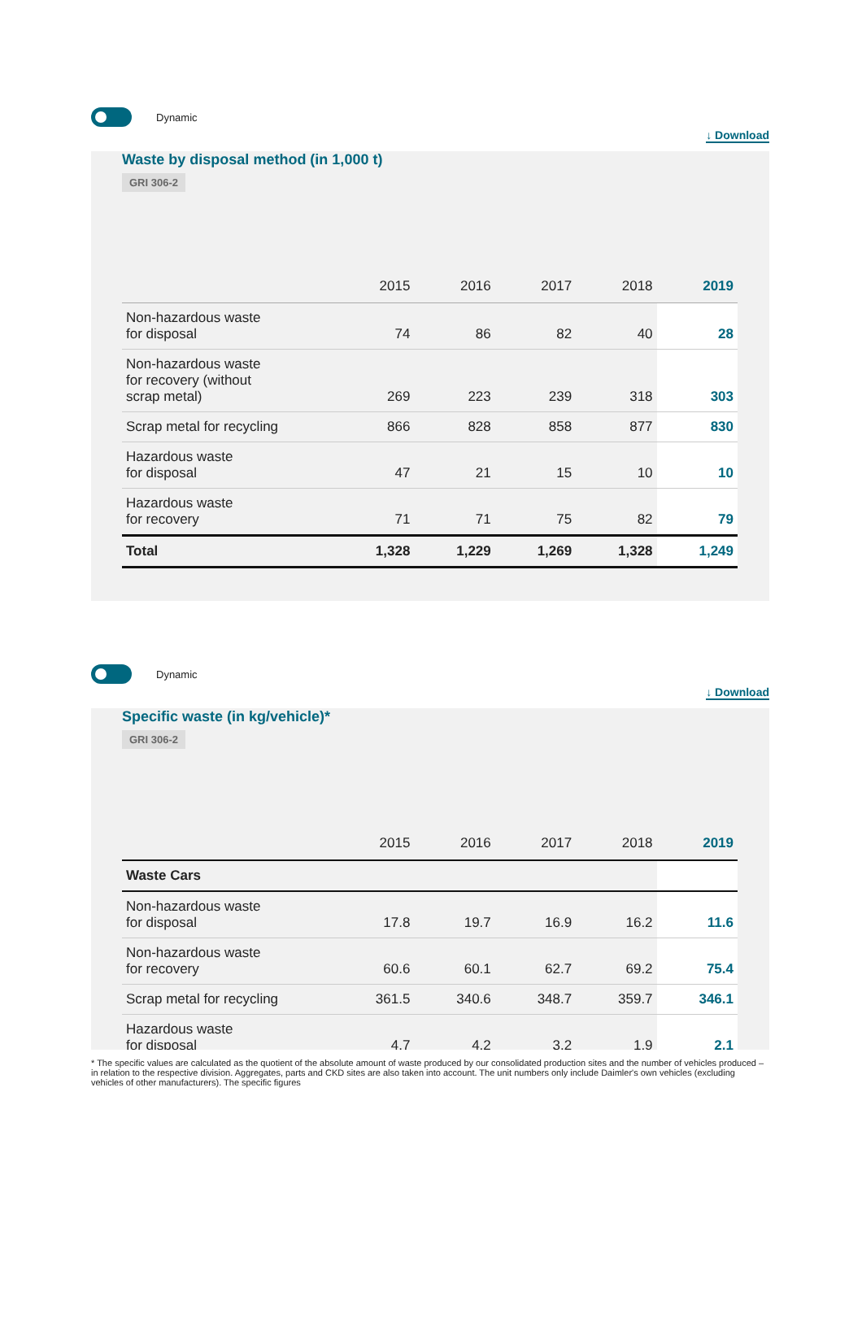Dynamic
↓ Download
Waste by disposal method (in 1,000 t)
GRI 306-2
| | 2015 | 2016 | 2017 | 2018 | 2019 |
| --- | --- | --- | --- | --- | --- |
| Non-hazardous waste for disposal | 74 | 86 | 82 | 40 | 28 |
| Non-hazardous waste for recovery (without scrap metal) | 269 | 223 | 239 | 318 | 303 |
| Scrap metal for recycling | 866 | 828 | 858 | 877 | 830 |
| Hazardous waste for disposal | 47 | 21 | 15 | 10 | 10 |
| Hazardous waste for recovery | 71 | 71 | 75 | 82 | 79 |
| Total | 1,328 | 1,229 | 1,269 | 1,328 | 1,249 |
Dynamic
↓ Download
Specific waste (in kg/vehicle)*
GRI 306-2
| | 2015 | 2016 | 2017 | 2018 | 2019 |
| --- | --- | --- | --- | --- | --- |
| Waste Cars | | | | | |
| Non-hazardous waste for disposal | 17.8 | 19.7 | 16.9 | 16.2 | 11.6 |
| Non-hazardous waste for recovery | 60.6 | 60.1 | 62.7 | 69.2 | 75.4 |
| Scrap metal for recycling | 361.5 | 340.6 | 348.7 | 359.7 | 346.1 |
| Hazardous waste for disposal | 4.7 | 4.2 | 3.2 | 1.9 | 2.1 |
* The specific values are calculated as the quotient of the absolute amount of waste produced by our consolidated production sites and the number of vehicles produced – in relation to the respective division. Aggregates, parts and CKD sites are also taken into account. The unit numbers only include Daimler's own vehicles (excluding vehicles of other manufacturers). The specific figures